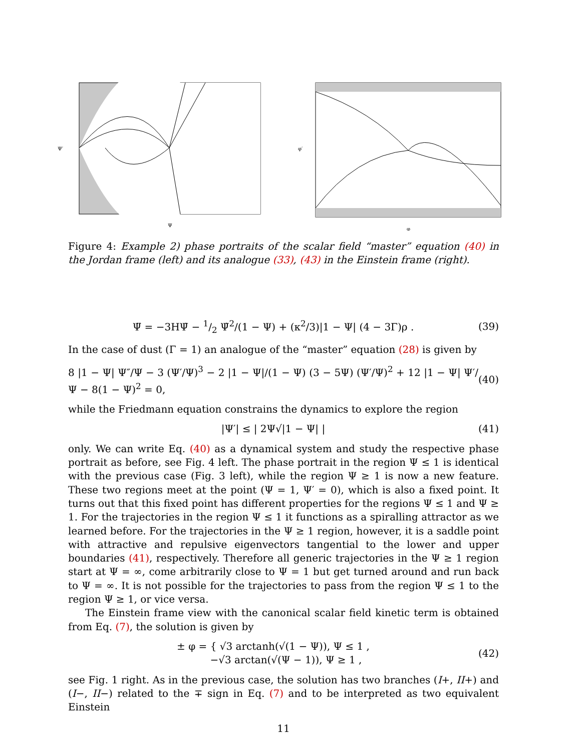Ψ′
Ψ
φ′
φ
Figure 4: Example 2) phase portraits of the scalar field “master” equation (40) in the Jordan frame (left) and its analogue (33), (43) in the Einstein frame (right).
Ψ̈ = −3HΨ̇ − 1/2 Ψ̇<sup>2</sup>/(1 − Ψ) + (κ<sup>2</sup>/3)|1 − Ψ| (4 − 3Γ)ρ . (39)
In the case of dust (Γ = 1) an analogue of the “master” equation (28) is given by
8 |1 − Ψ| Ψ″/Ψ − 3 (Ψ′/Ψ)<sup>3</sup> − 2 |1 − Ψ|/(1 − Ψ) (3 − 5Ψ) (Ψ′/Ψ)<sup>2</sup> + 12 |1 − Ψ| Ψ′/Ψ − 8(1 − Ψ)<sup>2</sup> = 0, (40)
while the Friedmann equation constrains the dynamics to explore the region
|Ψ′| ≤ | 2Ψ√|1 − Ψ| | (41)
only. We can write Eq. (40) as a dynamical system and study the respective phase portrait as before, see Fig. 4 left. The phase portrait in the region Ψ ≤ 1 is identical with the previous case (Fig. 3 left), while the region Ψ ≥ 1 is now a new feature. These two regions meet at the point (Ψ = 1, Ψ′ = 0), which is also a fixed point. It turns out that this fixed point has different properties for the regions Ψ ≤ 1 and Ψ ≥ 1. For the trajectories in the region Ψ ≤ 1 it functions as a spiralling attractor as we learned before. For the trajectories in the Ψ ≥ 1 region, however, it is a saddle point with attractive and repulsive eigenvectors tangential to the lower and upper boundaries (41), respectively. Therefore all generic trajectories in the Ψ ≥ 1 region start at Ψ = ∞, come arbitrarily close to Ψ = 1 but get turned around and run back to Ψ = ∞. It is not possible for the trajectories to pass from the region Ψ ≤ 1 to the region Ψ ≥ 1, or vice versa.
The Einstein frame view with the canonical scalar field kinetic term is obtained from Eq. (7), the solution is given by
± φ = { √3 arctanh(√(1 − Ψ)), Ψ ≤ 1 ,
−√3 arctan(√(Ψ − 1)), Ψ ≥ 1 , (42)
see Fig. 1 right. As in the previous case, the solution has two branches (I+, II+) and (I−, II−) related to the ∓ sign in Eq. (7) and to be interpreted as two equivalent Einstein
11